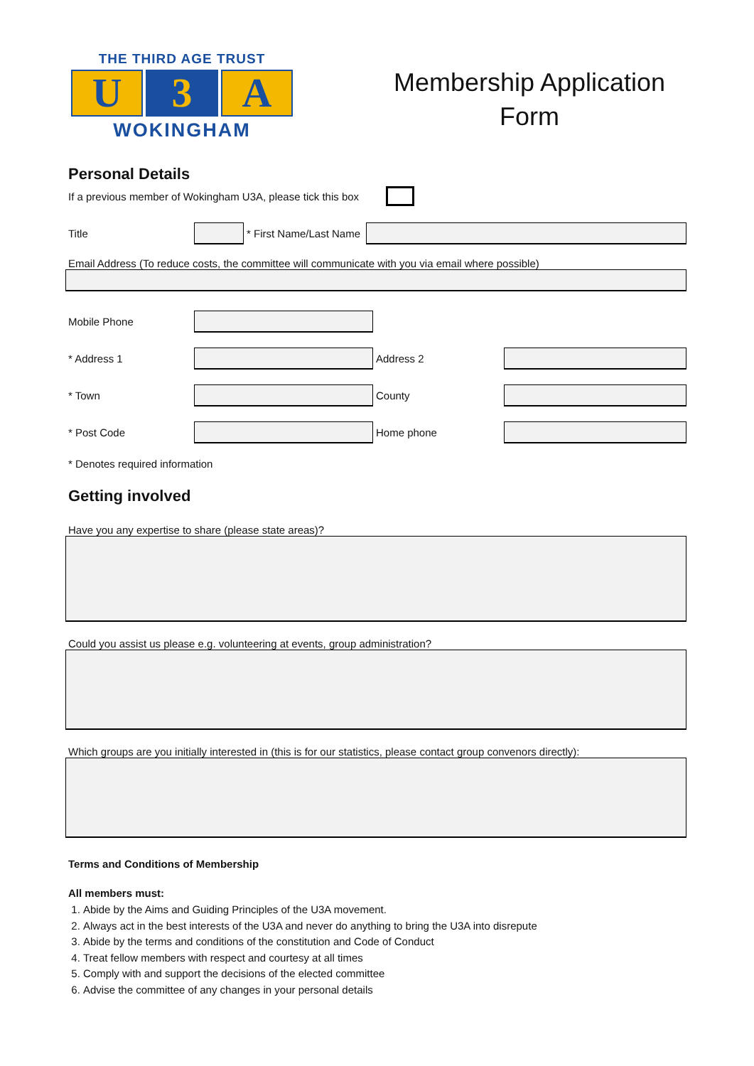THE THIRD AGE TRUST
U 3 A
WOKINGHAM
Membership Application Form
Personal Details
If a previous member of Wokingham U3A, please tick this box
Title * First Name/Last Name
Email Address (To reduce costs, the committee will communicate with you via email where possible)
Mobile Phone
* Address 1 Address 2
* Town County
* Post Code Home phone
* Denotes required information
Getting involved
Have you any expertise to share (please state areas)?
Could you assist us please e.g. volunteering at events, group administration?
Which groups are you initially interested in (this is for our statistics, please contact group convenors directly):
Terms and Conditions of Membership
All members must:
1. Abide by the Aims and Guiding Principles of the U3A movement.
2. Always act in the best interests of the U3A and never do anything to bring the U3A into disrepute
3. Abide by the terms and conditions of the constitution and Code of Conduct
4. Treat fellow members with respect and courtesy at all times
5. Comply with and support the decisions of the elected committee
6. Advise the committee of any changes in your personal details